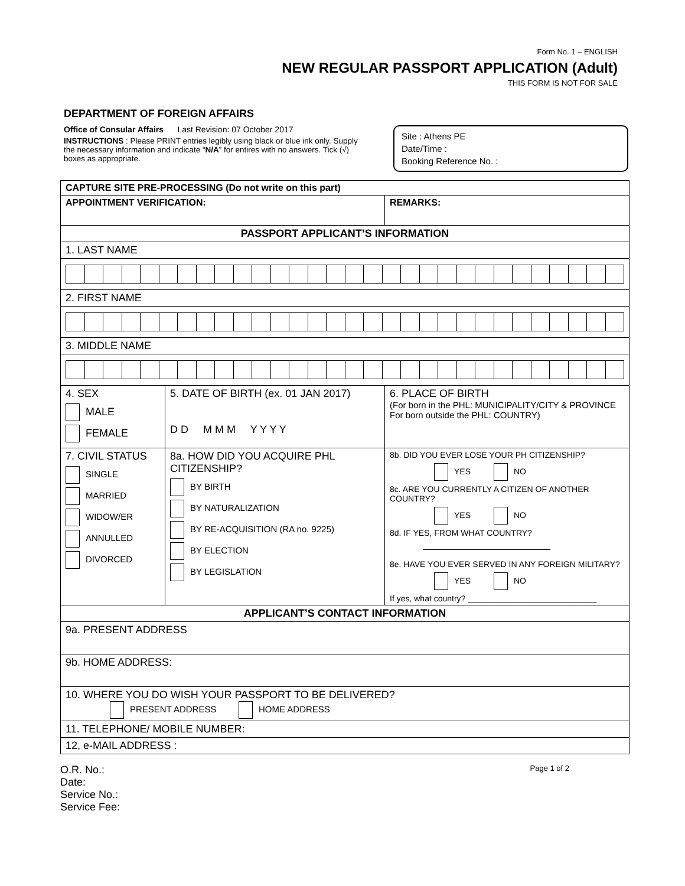Form No. 1 – ENGLISH
NEW REGULAR PASSPORT APPLICATION (Adult)
THIS FORM IS NOT FOR SALE
DEPARTMENT OF FOREIGN AFFAIRS
Office of Consular Affairs Last Revision: 07 October 2017
INSTRUCTIONS : Please PRINT entries legibly using black or blue ink only. Supply the necessary information and indicate “N/A” for entires with no answers. Tick (√) boxes as appropriate.
Site : Athens PE
Date/Time :
Booking Reference No. :
| CAPTURE SITE PRE-PROCESSING (Do not write on this part) | | |
| APPOINTMENT VERIFICATION: | | REMARKS: |
| PASSPORT APPLICANT’S INFORMATION | | |
| 1. LAST NAME | | |
| 2. FIRST NAME | | |
| 3. MIDDLE NAME | | |
| 4. SEX MALE FEMALE | 5. DATE OF BIRTH (ex. 01 JAN 2017) D D M M M Y Y Y Y | 6. PLACE OF BIRTH (For born in the PHL: MUNICIPALITY/CITY & PROVINCE For born outside the PHL: COUNTRY) |
| 7. CIVIL STATUS SINGLE MARRIED WIDOW/ER ANNULLED DIVORCED | 8a. HOW DID YOU ACQUIRE PHL CITIZENSHIP? BY BIRTH BY NATURALIZATION BY RE-ACQUISITION (RA no. 9225) BY ELECTION BY LEGISLATION | 8b. DID YOU EVER LOSE YOUR PH CITIZENSHIP? YES NO 8c. ARE YOU CURRENTLY A CITIZEN OF ANOTHER COUNTRY? YES NO 8d. IF YES, FROM WHAT COUNTRY? 8e. HAVE YOU EVER SERVED IN ANY FOREIGN MILITARY? YES NO If yes, what country? ____________________________ |
| APPLICANT’S CONTACT INFORMATION | | |
| 9a. PRESENT ADDRESS | | |
| 9b. HOME ADDRESS: | | |
| 10. WHERE YOU DO WISH YOUR PASSPORT TO BE DELIVERED? PRESENT ADDRESS HOME ADDRESS | | |
| 11. TELEPHONE/ MOBILE NUMBER: | | |
| 12, e-MAIL ADDRESS : | | |
O.R. No.:
Date:
Service No.:
Service Fee:
Page 1 of 2